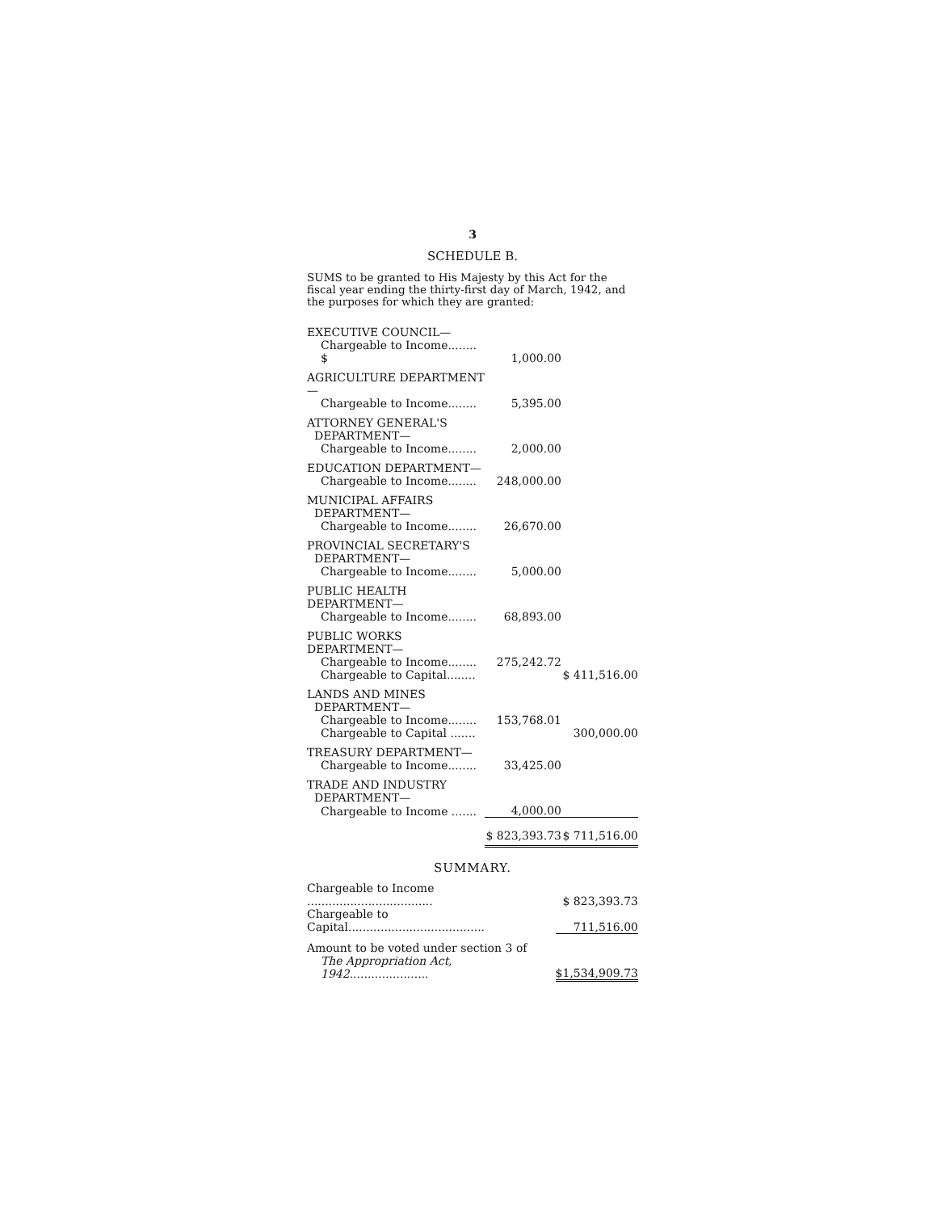3
SCHEDULE B.
SUMS to be granted to His Majesty by this Act for the fiscal year ending the thirty-first day of March, 1942, and the purposes for which they are granted:
| EXECUTIVE COUNCIL— | | |
| Chargeable to Income........ $ | 1,000.00 | |
| AGRICULTURE DEPARTMENT— | | |
| Chargeable to Income........ | 5,395.00 | |
| ATTORNEY GENERAL'S DEPARTMENT— | | |
| Chargeable to Income........ | 2,000.00 | |
| EDUCATION DEPARTMENT— | | |
| Chargeable to Income........ | 248,000.00 | |
| MUNICIPAL AFFAIRS DEPARTMENT— | | |
| Chargeable to Income........ | 26,670.00 | |
| PROVINCIAL SECRETARY'S DEPARTMENT— | | |
| Chargeable to Income........ | 5,000.00 | |
| PUBLIC HEALTH DEPARTMENT— | | |
| Chargeable to Income........ | 68,893.00 | |
| PUBLIC WORKS DEPARTMENT— | | |
| Chargeable to Income........ | 275,242.72 | |
| Chargeable to Capital........ | | $ 411,516.00 |
| LANDS AND MINES DEPARTMENT— | | |
| Chargeable to Income........ | 153,768.01 | |
| Chargeable to Capital ....... | | 300,000.00 |
| TREASURY DEPARTMENT— | | |
| Chargeable to Income........ | 33,425.00 | |
| TRADE AND INDUSTRY DEPARTMENT— | | |
| Chargeable to Income ....... | 4,000.00 | |
| | $ 823,393.73 | $ 711,516.00 |
SUMMARY.
| Chargeable to Income ................................... | $ 823,393.73 |
| Chargeable to Capital...................................... | 711,516.00 |
| Amount to be voted under section 3 of | |
| The Appropriation Act, 1942 ...................... | $1,534,909.73 |